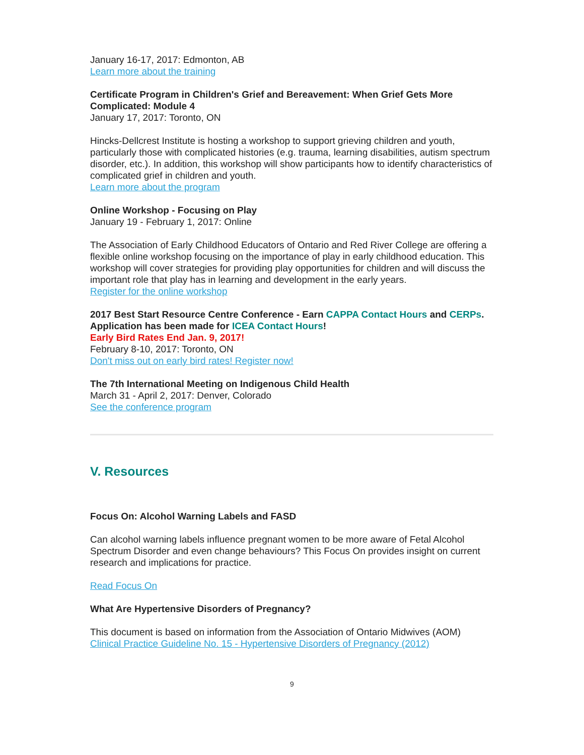January 16-17, 2017: Edmonton, AB
Learn more about the training
Certificate Program in Children's Grief and Bereavement: When Grief Gets More Complicated: Module 4
January 17, 2017: Toronto, ON
Hincks-Dellcrest Institute is hosting a workshop to support grieving children and youth, particularly those with complicated histories (e.g. trauma, learning disabilities, autism spectrum disorder, etc.). In addition, this workshop will show participants how to identify characteristics of complicated grief in children and youth.
Learn more about the program
Online Workshop - Focusing on Play
January 19 - February 1, 2017: Online
The Association of Early Childhood Educators of Ontario and Red River College are offering a flexible online workshop focusing on the importance of play in early childhood education. This workshop will cover strategies for providing play opportunities for children and will discuss the important role that play has in learning and development in the early years.
Register for the online workshop
2017 Best Start Resource Centre Conference - Earn CAPPA Contact Hours and CERPs. Application has been made for ICEA Contact Hours!
Early Bird Rates End Jan. 9, 2017!
February 8-10, 2017: Toronto, ON
Don't miss out on early bird rates! Register now!
The 7th International Meeting on Indigenous Child Health
March 31 - April 2, 2017: Denver, Colorado
See the conference program
V. Resources
Focus On: Alcohol Warning Labels and FASD
Can alcohol warning labels influence pregnant women to be more aware of Fetal Alcohol Spectrum Disorder and even change behaviours? This Focus On provides insight on current research and implications for practice.
Read Focus On
What Are Hypertensive Disorders of Pregnancy?
This document is based on information from the Association of Ontario Midwives (AOM) Clinical Practice Guideline No. 15 - Hypertensive Disorders of Pregnancy (2012)
9